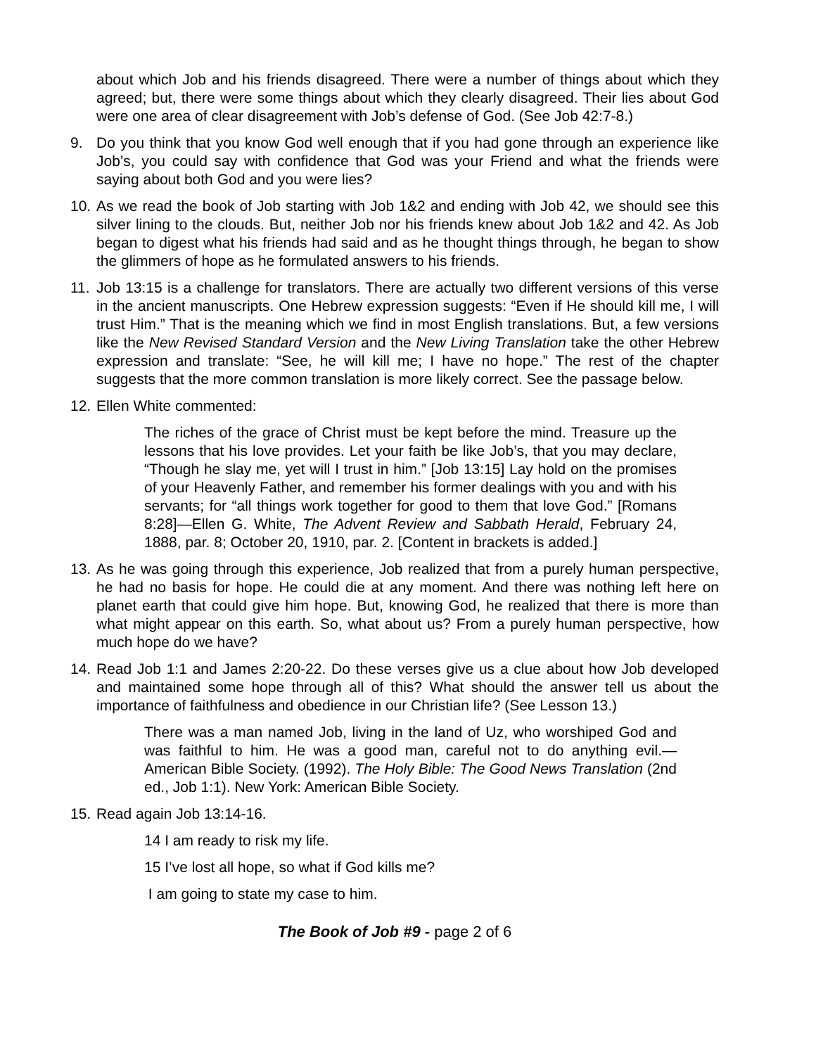about which Job and his friends disagreed. There were a number of things about which they agreed; but, there were some things about which they clearly disagreed. Their lies about God were one area of clear disagreement with Job’s defense of God. (See Job 42:7-8.)
9. Do you think that you know God well enough that if you had gone through an experience like Job’s, you could say with confidence that God was your Friend and what the friends were saying about both God and you were lies?
10.
As we read the book of Job starting with Job 1&2 and ending with Job 42, we should see this silver lining to the clouds. But, neither Job nor his friends knew about Job 1&2 and 42. As Job began to digest what his friends had said and as he thought things through, he began to show the glimmers of hope as he formulated answers to his friends.
11.
Job 13:15 is a challenge for translators. There are actually two different versions of this verse in the ancient manuscripts. One Hebrew expression suggests: “Even if He should kill me, I will trust Him.” That is the meaning which we find in most English translations. But, a few versions like the New Revised Standard Version and the New Living Translation take the other Hebrew expression and translate: “See, he will kill me; I have no hope.” The rest of the chapter suggests that the more common translation is more likely correct. See the passage below.
12.
Ellen White commented:
The riches of the grace of Christ must be kept before the mind. Treasure up the lessons that his love provides. Let your faith be like Job’s, that you may declare, “Though he slay me, yet will I trust in him.” [Job 13:15] Lay hold on the promises of your Heavenly Father, and remember his former dealings with you and with his servants; for “all things work together for good to them that love God.” [Romans 8:28]—Ellen G. White, The Advent Review and Sabbath Herald, February 24, 1888, par. 8; October 20, 1910, par. 2. [Content in brackets is added.]
13.
As he was going through this experience, Job realized that from a purely human perspective, he had no basis for hope. He could die at any moment. And there was nothing left here on planet earth that could give him hope. But, knowing God, he realized that there is more than what might appear on this earth. So, what about us? From a purely human perspective, how much hope do we have?
14.
Read Job 1:1 and James 2:20-22. Do these verses give us a clue about how Job developed and maintained some hope through all of this? What should the answer tell us about the importance of faithfulness and obedience in our Christian life? (See Lesson 13.)
There was a man named Job, living in the land of Uz, who worshiped God and was faithful to him. He was a good man, careful not to do anything evil.—American Bible Society. (1992). The Holy Bible: The Good News Translation (2nd ed., Job 1:1). New York: American Bible Society.
15.
Read again Job 13:14-16.
14 I am ready to risk my life.
15 I’ve lost all hope, so what if God kills me?
I am going to state my case to him.
The Book of Job #9 - page 2 of 6